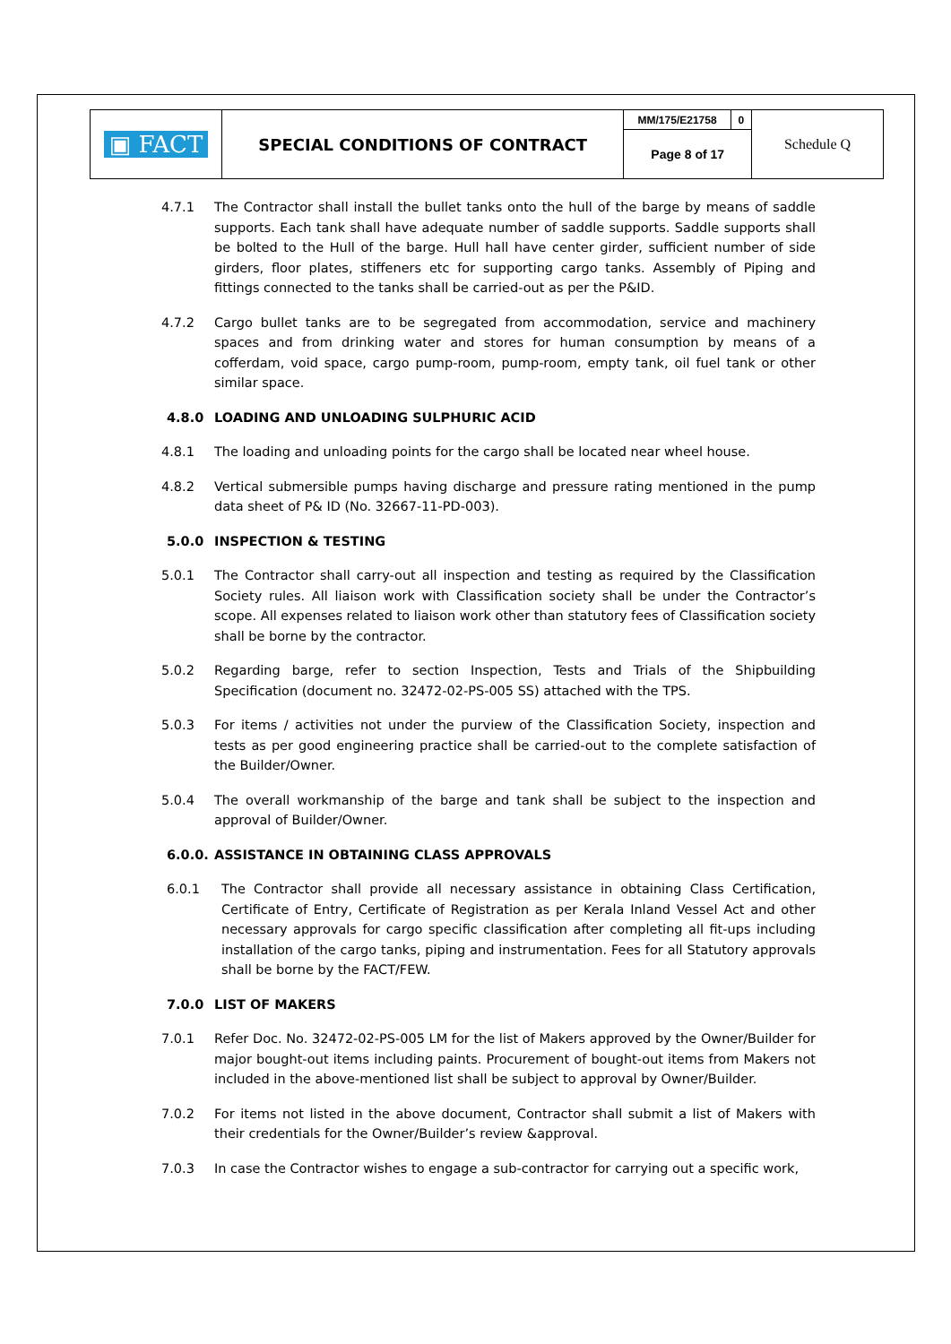| ▣ FACT | SPECIAL CONDITIONS OF CONTRACT | MM/175/E21758 | 0 | Schedule Q |
| | | Page 8 of 17 | | |
4.7.1 The Contractor shall install the bullet tanks onto the hull of the barge by means of saddle supports. Each tank shall have adequate number of saddle supports. Saddle supports shall be bolted to the Hull of the barge. Hull hall have center girder, sufficient number of side girders, floor plates, stiffeners etc for supporting cargo tanks. Assembly of Piping and fittings connected to the tanks shall be carried-out as per the P&ID.
4.7.2 Cargo bullet tanks are to be segregated from accommodation, service and machinery spaces and from drinking water and stores for human consumption by means of a cofferdam, void space, cargo pump-room, pump-room, empty tank, oil fuel tank or other similar space.
4.8.0 LOADING AND UNLOADING SULPHURIC ACID
4.8.1 The loading and unloading points for the cargo shall be located near wheel house.
4.8.2 Vertical submersible pumps having discharge and pressure rating mentioned in the pump data sheet of P& ID (No. 32667-11-PD-003).
5.0.0 INSPECTION & TESTING
5.0.1 The Contractor shall carry-out all inspection and testing as required by the Classification Society rules. All liaison work with Classification society shall be under the Contractor’s scope. All expenses related to liaison work other than statutory fees of Classification society shall be borne by the contractor.
5.0.2 Regarding barge, refer to section Inspection, Tests and Trials of the Shipbuilding Specification (document no. 32472-02-PS-005 SS) attached with the TPS.
5.0.3 For items / activities not under the purview of the Classification Society, inspection and tests as per good engineering practice shall be carried-out to the complete satisfaction of the Builder/Owner.
5.0.4 The overall workmanship of the barge and tank shall be subject to the inspection and approval of Builder/Owner.
6.0.0. ASSISTANCE IN OBTAINING CLASS APPROVALS
6.0.1 The Contractor shall provide all necessary assistance in obtaining Class Certification, Certificate of Entry, Certificate of Registration as per Kerala Inland Vessel Act and other necessary approvals for cargo specific classification after completing all fit-ups including installation of the cargo tanks, piping and instrumentation. Fees for all Statutory approvals shall be borne by the FACT/FEW.
7.0.0 LIST OF MAKERS
7.0.1 Refer Doc. No. 32472-02-PS-005 LM for the list of Makers approved by the Owner/Builder for major bought-out items including paints. Procurement of bought-out items from Makers not included in the above-mentioned list shall be subject to approval by Owner/Builder.
7.0.2 For items not listed in the above document, Contractor shall submit a list of Makers with their credentials for the Owner/Builder’s review &approval.
7.0.3 In case the Contractor wishes to engage a sub-contractor for carrying out a specific work,